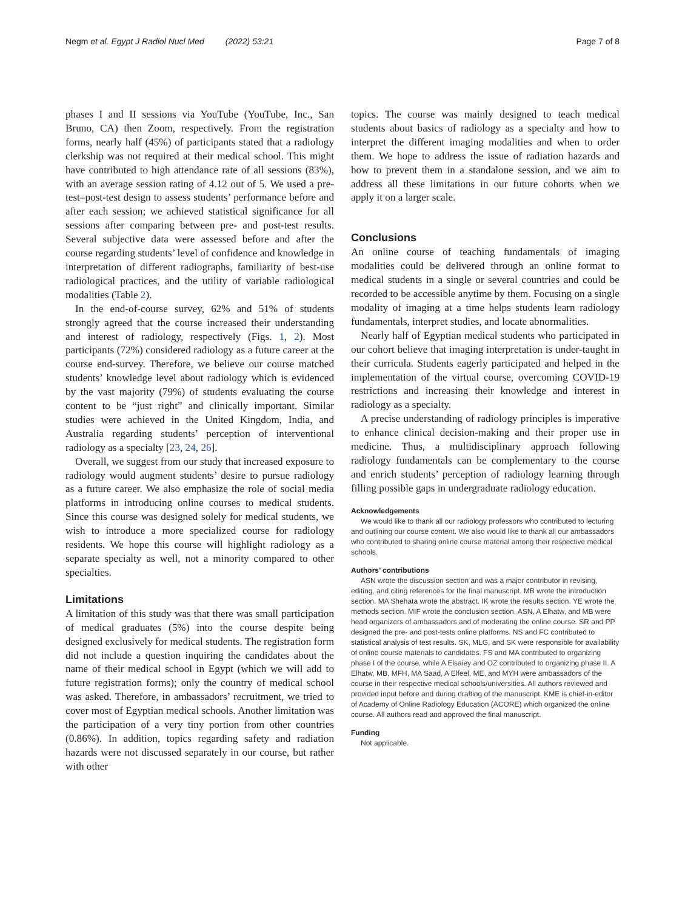Negm et al. Egypt J Radiol Nucl Med (2022) 53:21 Page 7 of 8
phases I and II sessions via YouTube (YouTube, Inc., San Bruno, CA) then Zoom, respectively. From the registration forms, nearly half (45%) of participants stated that a radiology clerkship was not required at their medical school. This might have contributed to high attendance rate of all sessions (83%), with an average session rating of 4.12 out of 5. We used a pre-test–post-test design to assess students’ performance before and after each session; we achieved statistical significance for all sessions after comparing between pre- and post-test results. Several subjective data were assessed before and after the course regarding students’ level of confidence and knowledge in interpretation of different radiographs, familiarity of best-use radiological practices, and the utility of variable radiological modalities (Table 2).
In the end-of-course survey, 62% and 51% of students strongly agreed that the course increased their understanding and interest of radiology, respectively (Figs. 1, 2). Most participants (72%) considered radiology as a future career at the course end-survey. Therefore, we believe our course matched students’ knowledge level about radiology which is evidenced by the vast majority (79%) of students evaluating the course content to be “just right” and clinically important. Similar studies were achieved in the United Kingdom, India, and Australia regarding students’ perception of interventional radiology as a specialty [23, 24, 26].
Overall, we suggest from our study that increased exposure to radiology would augment students’ desire to pursue radiology as a future career. We also emphasize the role of social media platforms in introducing online courses to medical students. Since this course was designed solely for medical students, we wish to introduce a more specialized course for radiology residents. We hope this course will highlight radiology as a separate specialty as well, not a minority compared to other specialties.
Limitations
A limitation of this study was that there was small participation of medical graduates (5%) into the course despite being designed exclusively for medical students. The registration form did not include a question inquiring the candidates about the name of their medical school in Egypt (which we will add to future registration forms); only the country of medical school was asked. Therefore, in ambassadors’ recruitment, we tried to cover most of Egyptian medical schools. Another limitation was the participation of a very tiny portion from other countries (0.86%). In addition, topics regarding safety and radiation hazards were not discussed separately in our course, but rather with other
topics. The course was mainly designed to teach medical students about basics of radiology as a specialty and how to interpret the different imaging modalities and when to order them. We hope to address the issue of radiation hazards and how to prevent them in a standalone session, and we aim to address all these limitations in our future cohorts when we apply it on a larger scale.
Conclusions
An online course of teaching fundamentals of imaging modalities could be delivered through an online format to medical students in a single or several countries and could be recorded to be accessible anytime by them. Focusing on a single modality of imaging at a time helps students learn radiology fundamentals, interpret studies, and locate abnormalities.
Nearly half of Egyptian medical students who participated in our cohort believe that imaging interpretation is under-taught in their curricula. Students eagerly participated and helped in the implementation of the virtual course, overcoming COVID-19 restrictions and increasing their knowledge and interest in radiology as a specialty.
A precise understanding of radiology principles is imperative to enhance clinical decision-making and their proper use in medicine. Thus, a multidisciplinary approach following radiology fundamentals can be complementary to the course and enrich students’ perception of radiology learning through filling possible gaps in undergraduate radiology education.
Acknowledgements
We would like to thank all our radiology professors who contributed to lecturing and outlining our course content. We also would like to thank all our ambassadors who contributed to sharing online course material among their respective medical schools.
Authors’ contributions
ASN wrote the discussion section and was a major contributor in revising, editing, and citing references for the final manuscript. MB wrote the introduction section. MA Shehata wrote the abstract. IK wrote the results section. YE wrote the methods section. MIF wrote the conclusion section. ASN, A Elhatw, and MB were head organizers of ambassadors and of moderating the online course. SR and PP designed the pre- and post-tests online platforms. NS and FC contributed to statistical analysis of test results. SK, MLG, and SK were responsible for availability of online course materials to candidates. FS and MA contributed to organizing phase I of the course, while A Elsaiey and OZ contributed to organizing phase II. A Elhatw, MB, MFH, MA Saad, A Elfeel, ME, and MYH were ambassadors of the course in their respective medical schools/universities. All authors reviewed and provided input before and during drafting of the manuscript. KME is chief-in-editor of Academy of Online Radiology Education (ACORE) which organized the online course. All authors read and approved the final manuscript.
Funding
Not applicable.